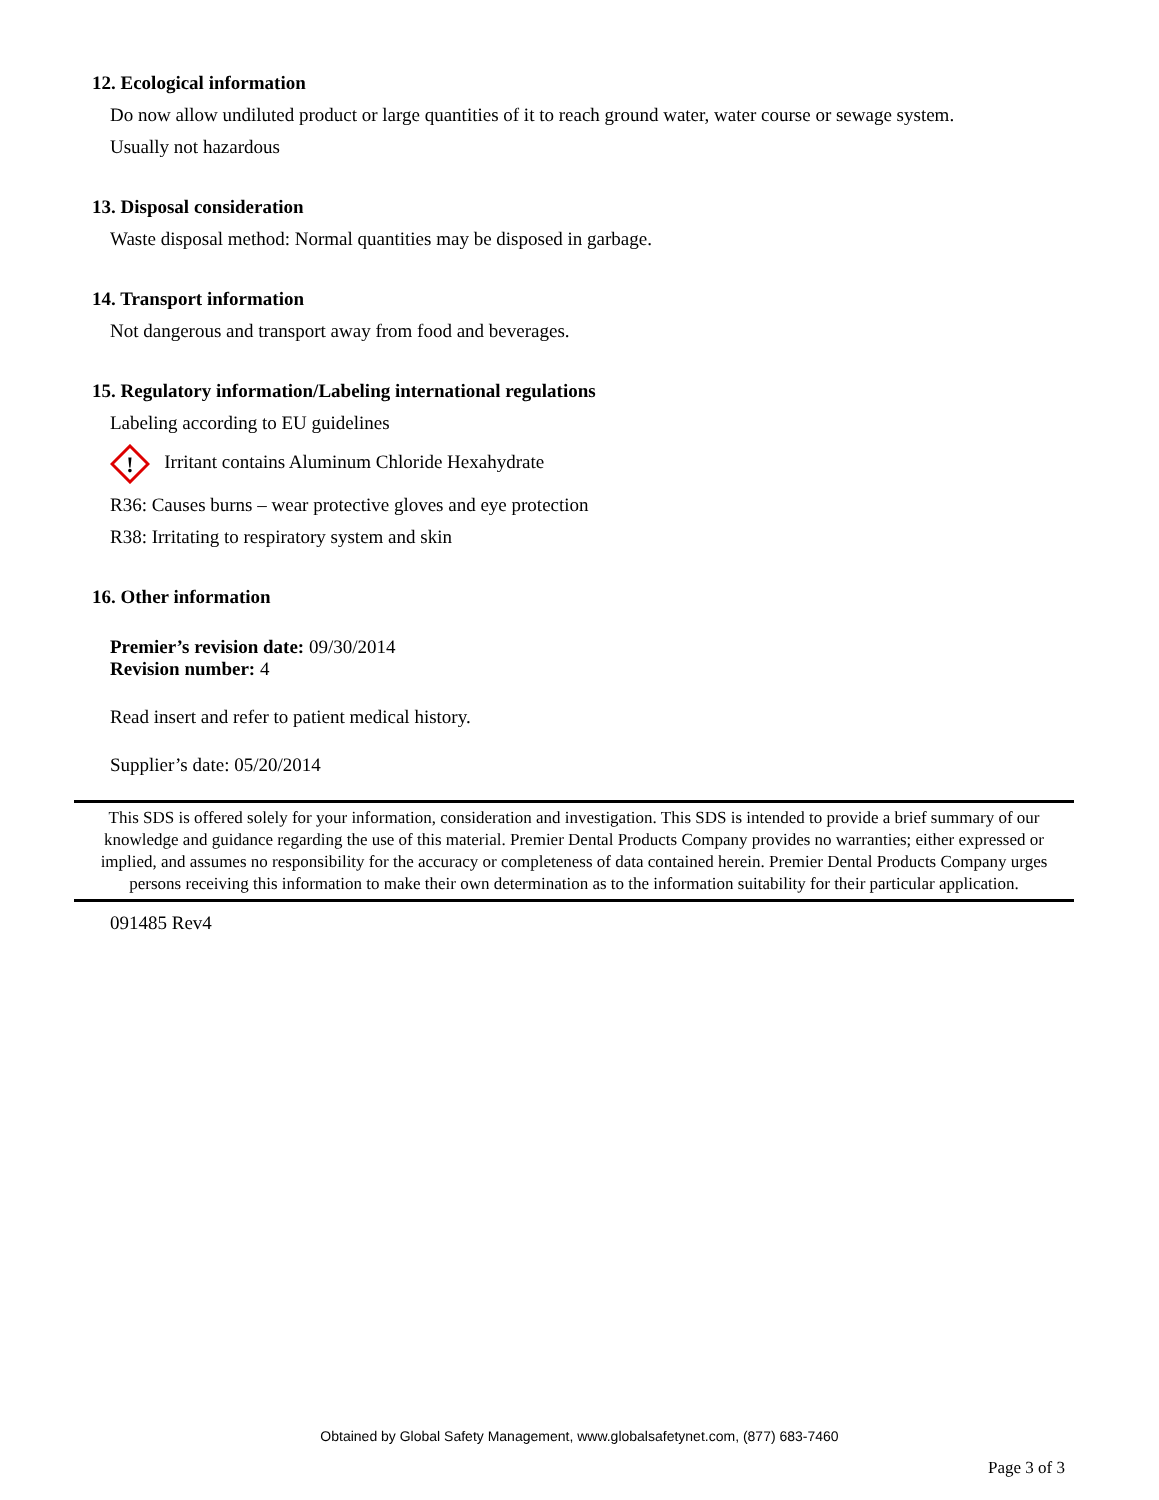12. Ecological information
Do now allow undiluted product or large quantities of it to reach ground water, water course or sewage system.
Usually not hazardous
13. Disposal consideration
Waste disposal method: Normal quantities may be disposed in garbage.
14. Transport information
Not dangerous and transport away from food and beverages.
15. Regulatory information/Labeling international regulations
Labeling according to EU guidelines
!
Irritant contains Aluminum Chloride Hexahydrate
R36: Causes burns – wear protective gloves and eye protection
R38: Irritating to respiratory system and skin
16. Other information
Premier’s revision date: 09/30/2014
Revision number: 4
Read insert and refer to patient medical history.
Supplier’s date: 05/20/2014
This SDS is offered solely for your information, consideration and investigation. This SDS is intended to provide a brief summary of our knowledge and guidance regarding the use of this material. Premier Dental Products Company provides no warranties; either expressed or implied, and assumes no responsibility for the accuracy or completeness of data contained herein. Premier Dental Products Company urges persons receiving this information to make their own determination as to the information suitability for their particular application.
091485 Rev4
Obtained by Global Safety Management, www.globalsafetynet.com, (877) 683-7460
Page 3 of 3